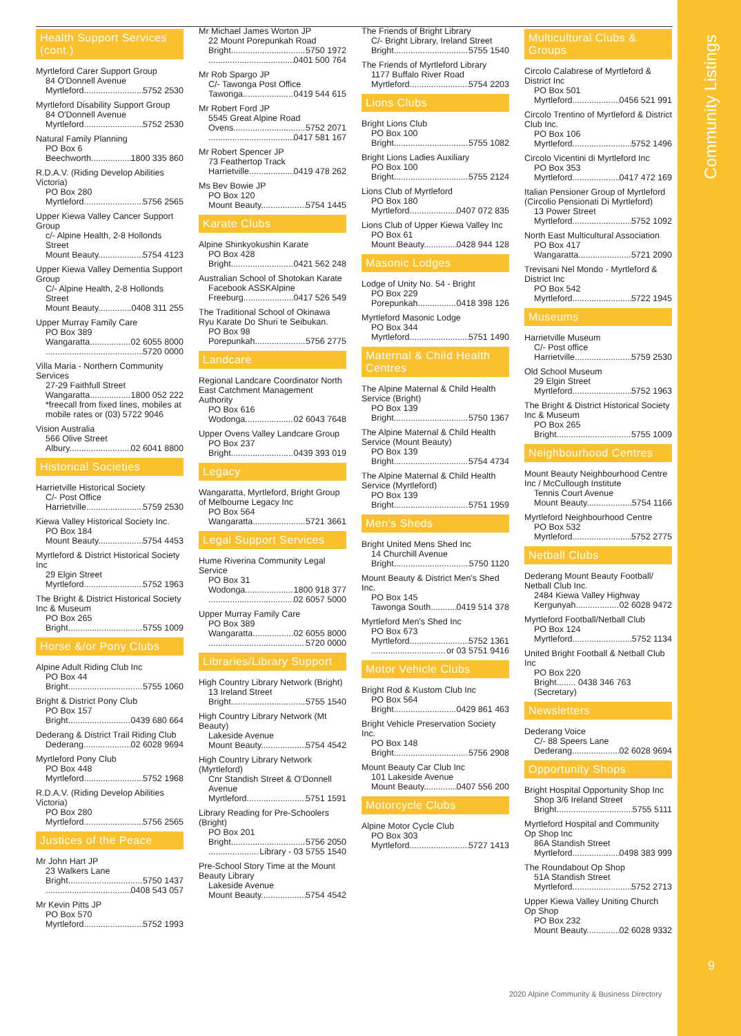Community Listings
9
Health Support Services (cont.)
Myrtleford Carer Support Group
84 O'Donnell Avenue
Myrtleford 5752 2530
Myrtleford Disability Support Group
84 O'Donnell Avenue
Myrtleford 5752 2530
Natural Family Planning
PO Box 6
Beechworth 1800 335 860
R.D.A.V. (Riding Develop Abilities Victoria)
PO Box 280
Myrtleford 5756 2565
Upper Kiewa Valley Cancer Support Group
c/- Alpine Health, 2-8 Hollonds Street
Mount Beauty 5754 4123
Upper Kiewa Valley Dementia Support Group
C/- Alpine Health, 2-8 Hollonds Street
Mount Beauty 0408 311 255
Upper Murray Family Care
PO Box 389
Wangaratta 02 6055 8000
5720 0000
Villa Maria - Northern Community Services
27-29 Faithfull Street
Wangaratta 1800 052 222
*freecall from fixed lines, mobiles at mobile rates or (03) 5722 9046
Vision Australia
566 Olive Street
Albury 02 6041 8800
Historical Societies
Harrietville Historical Society
C/- Post Office
Harrietville 5759 2530
Kiewa Valley Historical Society Inc.
PO Box 184
Mount Beauty 5754 4453
Myrtleford & District Historical Society Inc
29 Elgin Street
Myrtleford 5752 1963
The Bright & District Historical Society Inc & Museum
PO Box 265
Bright 5755 1009
Horse &/or Pony Clubs
Alpine Adult Riding Club Inc
PO Box 44
Bright 5755 1060
Bright & District Pony Club
PO Box 157
Bright 0439 680 664
Dederang & District Trail Riding Club
Dederang 02 6028 9694
Myrtleford Pony Club
PO Box 448
Myrtleford 5752 1968
R.D.A.V. (Riding Develop Abilities Victoria)
PO Box 280
Myrtleford 5756 2565
Justices of the Peace
Mr John Hart JP
23 Walkers Lane
Bright 5750 1437
0408 543 057
Mr Kevin Pitts JP
PO Box 570
Myrtleford 5752 1993
Mr Michael James Worton JP
22 Mount Porepunkah Road
Bright 5750 1972
0401 500 764
Mr Rob Spargo JP
C/- Tawonga Post Office
Tawonga 0419 544 615
Mr Robert Ford JP
5545 Great Alpine Road
Ovens 5752 2071
0417 581 167
Mr Robert Spencer JP
73 Feathertop Track
Harrietville 0419 478 262
Ms Bev Bowie JP
PO Box 120
Mount Beauty 5754 1445
Karate Clubs
Alpine Shinkyokushin Karate
PO Box 428
Bright 0421 562 248
Australian School of Shotokan Karate
Facebook ASSKAlpine
Freeburg 0417 526 549
The Traditional School of Okinawa Ryu Karate Do Shuri te Seibukan.
PO Box 98
Porepunkah 5756 2775
Landcare
Regional Landcare Coordinator North East Catchment Management Authority
PO Box 616
Wodonga 02 6043 7648
Upper Ovens Valley Landcare Group
PO Box 237
Bright 0439 393 019
Legacy
Wangaratta, Myrtleford, Bright Group of Melbourne Legacy Inc
PO Box 564
Wangaratta 5721 3661
Legal Support Services
Hume Riverina Community Legal Service
PO Box 31
Wodonga 1800 918 377
02 6057 5000
Upper Murray Family Care
PO Box 389
Wangaratta 02 6055 8000
5720 0000
Libraries/Library Support
High Country Library Network (Bright)
13 Ireland Street
Bright 5755 1540
High Country Library Network (Mt Beauty)
Lakeside Avenue
Mount Beauty 5754 4542
High Country Library Network (Myrtleford)
Cnr Standish Street & O'Donnell Avenue
Myrtleford 5751 1591
Library Reading for Pre-Schoolers (Bright)
PO Box 201
Bright 5756 2050
Library - 03 5755 1540
Pre-School Story Time at the Mount Beauty Library
Lakeside Avenue
Mount Beauty 5754 4542
The Friends of Bright Library
C/- Bright Library, Ireland Street
Bright 5755 1540
The Friends of Myrtleford Library
1177 Buffalo River Road
Myrtleford 5754 2203
Lions Clubs
Bright Lions Club
PO Box 100
Bright 5755 1082
Bright Lions Ladies Auxiliary
PO Box 100
Bright 5755 2124
Lions Club of Myrtleford
PO Box 180
Myrtleford 0407 072 835
Lions Club of Upper Kiewa Valley Inc
PO Box 61
Mount Beauty 0428 944 128
Masonic Lodges
Lodge of Unity No. 54 - Bright
PO Box 229
Porepunkah 0418 398 126
Myrtleford Masonic Lodge
PO Box 344
Myrtleford 5751 1490
Maternal & Child Health Centres
The Alpine Maternal & Child Health Service (Bright)
PO Box 139
Bright 5750 1367
The Alpine Maternal & Child Health Service (Mount Beauty)
PO Box 139
Bright 5754 4734
The Alpine Maternal & Child Health Service (Myrtleford)
PO Box 139
Bright 5751 1959
Men's Sheds
Bright United Mens Shed Inc
14 Churchill Avenue
Bright 5750 1120
Mount Beauty & District Men's Shed Inc.
PO Box 145
Tawonga South 0419 514 378
Myrtleford Men's Shed Inc
PO Box 673
Myrtleford 5752 1361
or 03 5751 9416
Motor Vehicle Clubs
Bright Rod & Kustom Club Inc
PO Box 564
Bright 0429 861 463
Bright Vehicle Preservation Society Inc.
PO Box 148
Bright 5756 2908
Mount Beauty Car Club Inc
101 Lakeside Avenue
Mount Beauty 0407 556 200
Motorcycle Clubs
Alpine Motor Cycle Club
PO Box 303
Myrtleford 5727 1413
Multicultural Clubs & Groups
Circolo Calabrese of Myrtleford & District Inc
PO Box 501
Myrtleford 0456 521 991
Circolo Trentino of Myrtleford & District Club Inc.
PO Box 106
Myrtleford 5752 1496
Circolo Vicentini di Myrtleford Inc
PO Box 353
Myrtleford 0417 472 169
Italian Pensioner Group of Myrtleford (Circolio Pensionati Di Myrtleford)
13 Power Street
Myrtleford 5752 1092
North East Multicultural Association
PO Box 417
Wangaratta 5721 2090
Trevisani Nel Mondo - Myrtleford & District Inc
PO Box 542
Myrtleford 5722 1945
Museums
Harrietville Museum
C/- Post office
Harrietville 5759 2530
Old School Museum
29 Elgin Street
Myrtleford 5752 1963
The Bright & District Historical Society Inc & Museum
PO Box 265
Bright 5755 1009
Neighbourhood Centres
Mount Beauty Neighbourhood Centre Inc / McCullough Institute
Tennis Court Avenue
Mount Beauty 5754 1166
Myrtleford Neighbourhood Centre
PO Box 532
Myrtleford 5752 2775
Netball Clubs
Dederang Mount Beauty Football/ Netball Club Inc.
2484 Kiewa Valley Highway
Kergunyah 02 6028 9472
Myrtleford Football/Netball Club
PO Box 124
Myrtleford 5752 1134
United Bright Football & Netball Club Inc
PO Box 220
Bright........ 0438 346 763 (Secretary)
Newsletters
Dederang Voice
C/- 88 Speers Lane
Dederang 02 6028 9694
Opportunity Shops
Bright Hospital Opportunity Shop Inc
Shop 3/6 Ireland Street
Bright 5755 5111
Myrtleford Hospital and Community Op Shop Inc
86A Standish Street
Myrtleford 0498 383 999
The Roundabout Op Shop
51A Standish Street
Myrtleford 5752 2713
Upper Kiewa Valley Uniting Church Op Shop
PO Box 232
Mount Beauty 02 6028 9332
2020 Alpine Community & Business Directory